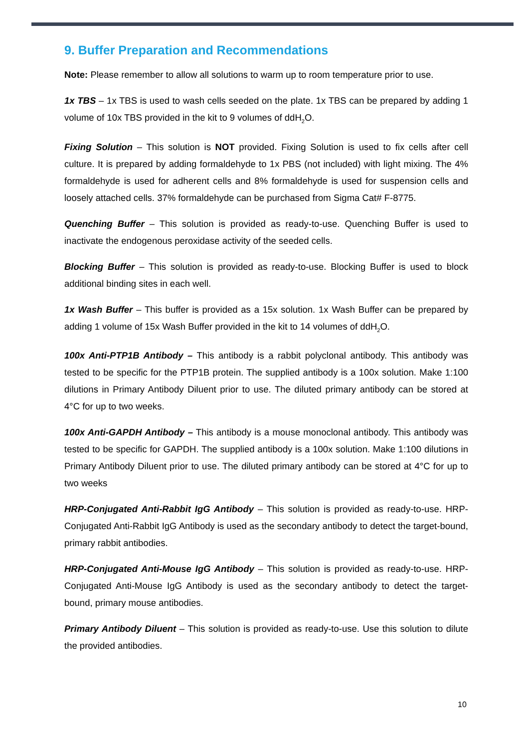9. Buffer Preparation and Recommendations
Note: Please remember to allow all solutions to warm up to room temperature prior to use.
1x TBS – 1x TBS is used to wash cells seeded on the plate. 1x TBS can be prepared by adding 1 volume of 10x TBS provided in the kit to 9 volumes of ddH<sub>2</sub>O.
Fixing Solution – This solution is NOT provided. Fixing Solution is used to fix cells after cell culture. It is prepared by adding formaldehyde to 1x PBS (not included) with light mixing. The 4% formaldehyde is used for adherent cells and 8% formaldehyde is used for suspension cells and loosely attached cells. 37% formaldehyde can be purchased from Sigma Cat# F-8775.
Quenching Buffer – This solution is provided as ready-to-use. Quenching Buffer is used to inactivate the endogenous peroxidase activity of the seeded cells.
Blocking Buffer – This solution is provided as ready-to-use. Blocking Buffer is used to block additional binding sites in each well.
1x Wash Buffer – This buffer is provided as a 15x solution. 1x Wash Buffer can be prepared by adding 1 volume of 15x Wash Buffer provided in the kit to 14 volumes of ddH<sub>2</sub>O.
100x Anti-PTP1B Antibody – This antibody is a rabbit polyclonal antibody. This antibody was tested to be specific for the PTP1B protein. The supplied antibody is a 100x solution. Make 1:100 dilutions in Primary Antibody Diluent prior to use. The diluted primary antibody can be stored at 4°C for up to two weeks.
100x Anti-GAPDH Antibody – This antibody is a mouse monoclonal antibody. This antibody was tested to be specific for GAPDH. The supplied antibody is a 100x solution. Make 1:100 dilutions in Primary Antibody Diluent prior to use. The diluted primary antibody can be stored at 4°C for up to two weeks
HRP-Conjugated Anti-Rabbit IgG Antibody – This solution is provided as ready-to-use. HRP-Conjugated Anti-Rabbit IgG Antibody is used as the secondary antibody to detect the target-bound, primary rabbit antibodies.
HRP-Conjugated Anti-Mouse IgG Antibody – This solution is provided as ready-to-use. HRP-Conjugated Anti-Mouse IgG Antibody is used as the secondary antibody to detect the target-bound, primary mouse antibodies.
Primary Antibody Diluent – This solution is provided as ready-to-use. Use this solution to dilute the provided antibodies.
10